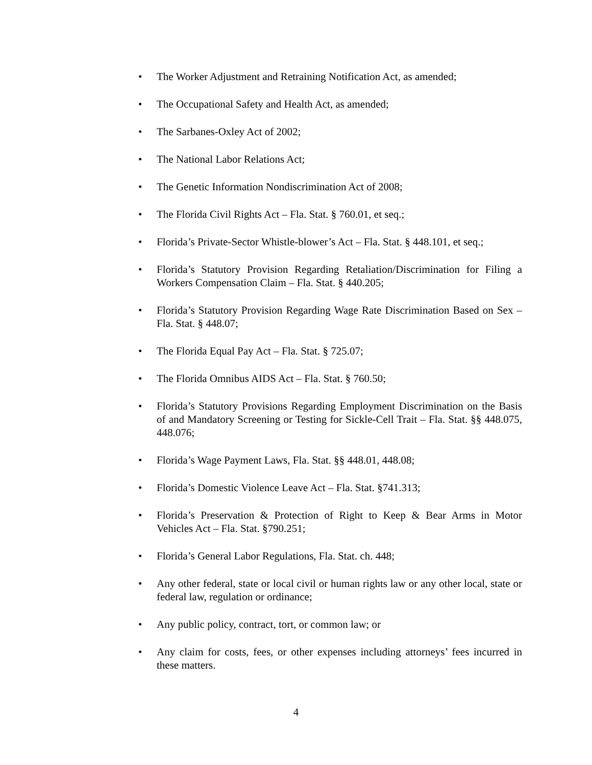• The Worker Adjustment and Retraining Notification Act, as amended;
• The Occupational Safety and Health Act, as amended;
• The Sarbanes-Oxley Act of 2002;
• The National Labor Relations Act;
• The Genetic Information Nondiscrimination Act of 2008;
• The Florida Civil Rights Act – Fla. Stat. § 760.01, et seq.;
• Florida’s Private-Sector Whistle-blower’s Act – Fla. Stat. § 448.101, et seq.;
• Florida’s Statutory Provision Regarding Retaliation/Discrimination for Filing a Workers Compensation Claim – Fla. Stat. § 440.205;
• Florida’s Statutory Provision Regarding Wage Rate Discrimination Based on Sex – Fla. Stat. § 448.07;
• The Florida Equal Pay Act – Fla. Stat. § 725.07;
• The Florida Omnibus AIDS Act – Fla. Stat. § 760.50;
• Florida’s Statutory Provisions Regarding Employment Discrimination on the Basis of and Mandatory Screening or Testing for Sickle-Cell Trait – Fla. Stat. §§ 448.075, 448.076;
• Florida’s Wage Payment Laws, Fla. Stat. §§ 448.01, 448.08;
• Florida’s Domestic Violence Leave Act – Fla. Stat. §741.313;
• Florida’s Preservation & Protection of Right to Keep & Bear Arms in Motor Vehicles Act – Fla. Stat. §790.251;
• Florida’s General Labor Regulations, Fla. Stat. ch. 448;
• Any other federal, state or local civil or human rights law or any other local, state or federal law, regulation or ordinance;
• Any public policy, contract, tort, or common law; or
• Any claim for costs, fees, or other expenses including attorneys’ fees incurred in these matters.
4